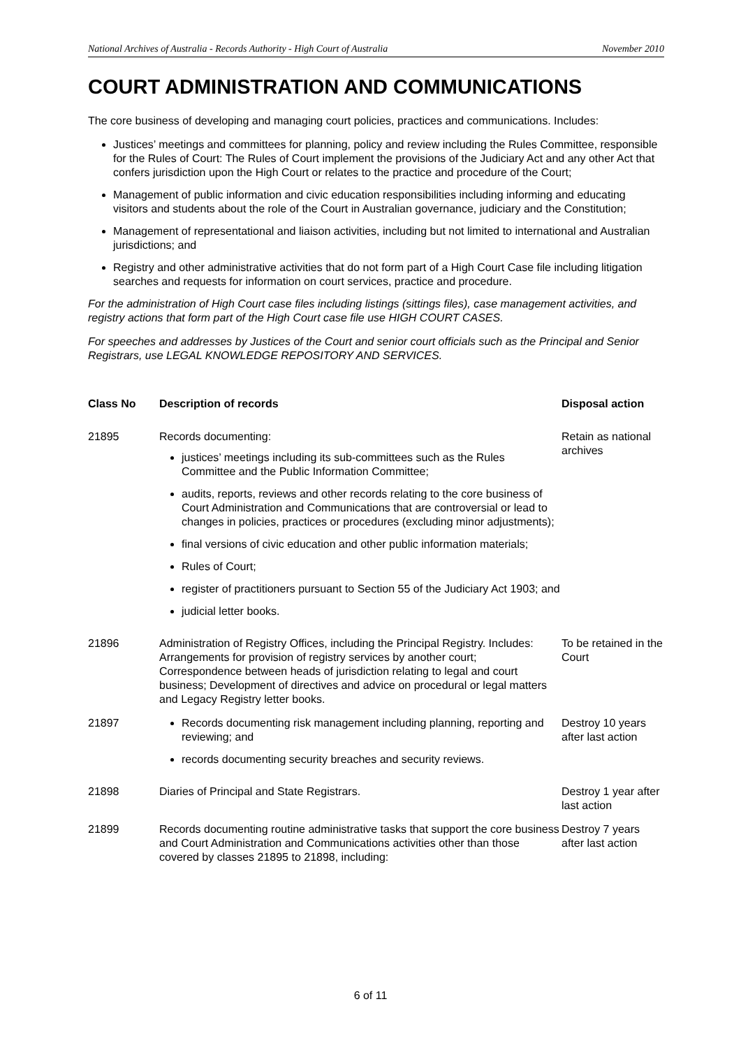National Archives of Australia - Records Authority - High Court of Australia November 2010
COURT ADMINISTRATION AND COMMUNICATIONS
The core business of developing and managing court policies, practices and communications. Includes:
Justices’ meetings and committees for planning, policy and review including the Rules Committee, responsible for the Rules of Court: The Rules of Court implement the provisions of the Judiciary Act and any other Act that confers jurisdiction upon the High Court or relates to the practice and procedure of the Court;
Management of public information and civic education responsibilities including informing and educating visitors and students about the role of the Court in Australian governance, judiciary and the Constitution;
Management of representational and liaison activities, including but not limited to international and Australian jurisdictions; and
Registry and other administrative activities that do not form part of a High Court Case file including litigation searches and requests for information on court services, practice and procedure.
For the administration of High Court case files including listings (sittings files), case management activities, and registry actions that form part of the High Court case file use HIGH COURT CASES.
For speeches and addresses by Justices of the Court and senior court officials such as the Principal and Senior Registrars, use LEGAL KNOWLEDGE REPOSITORY AND SERVICES.
| Class No | Description of records | Disposal action |
| --- | --- | --- |
| 21895 | Records documenting: justices’ meetings including its sub-committees such as the Rules Committee and the Public Information Committee; audits, reports, reviews and other records relating to the core business of Court Administration and Communications that are controversial or lead to changes in policies, practices or procedures (excluding minor adjustments); final versions of civic education and other public information materials; Rules of Court; register of practitioners pursuant to Section 55 of the Judiciary Act 1903; and judicial letter books. | Retain as national archives |
| 21896 | Administration of Registry Offices, including the Principal Registry. Includes: Arrangements for provision of registry services by another court; Correspondence between heads of jurisdiction relating to legal and court business; Development of directives and advice on procedural or legal matters and Legacy Registry letter books. | To be retained in the Court |
| 21897 | Records documenting risk management including planning, reporting and reviewing; and records documenting security breaches and security reviews. | Destroy 10 years after last action |
| 21898 | Diaries of Principal and State Registrars. | Destroy 1 year after last action |
| 21899 | Records documenting routine administrative tasks that support the core business and Court Administration and Communications activities other than those covered by classes 21895 to 21898, including: | Destroy 7 years after last action |
6 of 11